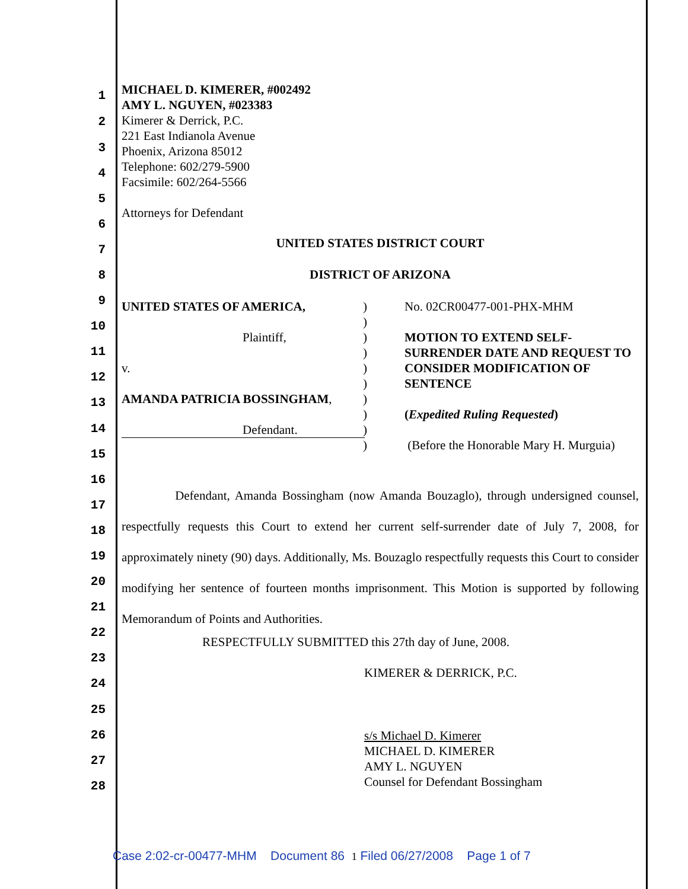MICHAEL D. KIMERER, #002492
AMY L. NGUYEN, #023383
Kimerer & Derrick, P.C.
221 East Indianola Avenue
Phoenix, Arizona 85012
Telephone: 602/279-5900
Facsimile: 602/264-5566
Attorneys for Defendant
UNITED STATES DISTRICT COURT
DISTRICT OF ARIZONA
UNITED STATES OF AMERICA,
Plaintiff,
v.
AMANDA PATRICIA BOSSINGHAM,
Defendant.
)
)
)
)
)
)
)
)
)
)
No. 02CR00477-001-PHX-MHM
MOTION TO EXTEND SELF-SURRENDER DATE AND REQUEST TO CONSIDER MODIFICATION OF SENTENCE
(Expedited Ruling Requested)
(Before the Honorable Mary H. Murguia)
Defendant, Amanda Bossingham (now Amanda Bouzaglo), through undersigned counsel, respectfully requests this Court to extend her current self-surrender date of July 7, 2008, for approximately ninety (90) days. Additionally, Ms. Bouzaglo respectfully requests this Court to consider modifying her sentence of fourteen months imprisonment. This Motion is supported by following Memorandum of Points and Authorities.
RESPECTFULLY SUBMITTED this 27th day of June, 2008.
KIMERER & DERRICK, P.C.
s/s Michael D. Kimerer
MICHAEL D. KIMERER
AMY L. NGUYEN
Counsel for Defendant Bossingham
1
2
3
4
5
6
7
8
9
10
11
12
13
14
15
16
17
18
19
20
21
22
23
24
25
26
27
28
Case 2:02-cr-00477-MHM Document 86 1 Filed 06/27/2008 Page 1 of 7